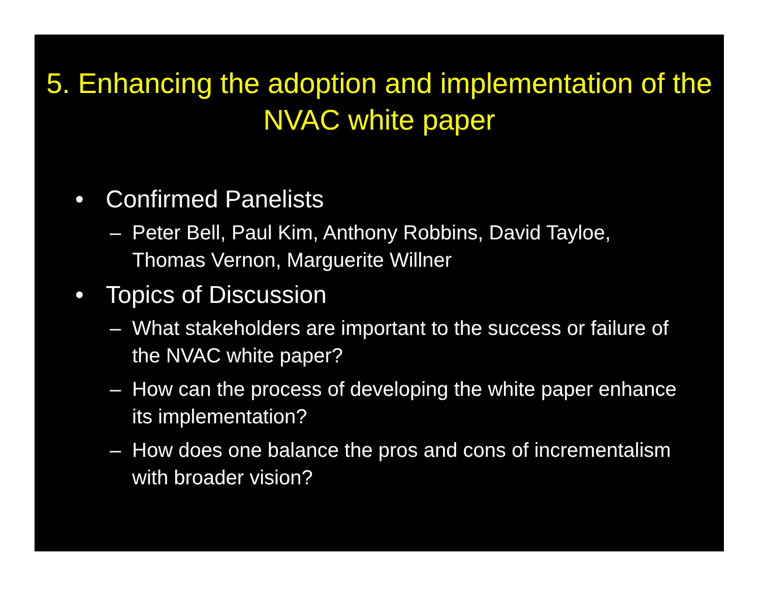5. Enhancing the adoption and implementation of the NVAC white paper
• Confirmed Panelists
– Peter Bell, Paul Kim, Anthony Robbins, David Tayloe, Thomas Vernon, Marguerite Willner
• Topics of Discussion
– What stakeholders are important to the success or failure of the NVAC white paper?
– How can the process of developing the white paper enhance its implementation?
– How does one balance the pros and cons of incrementalism with broader vision?